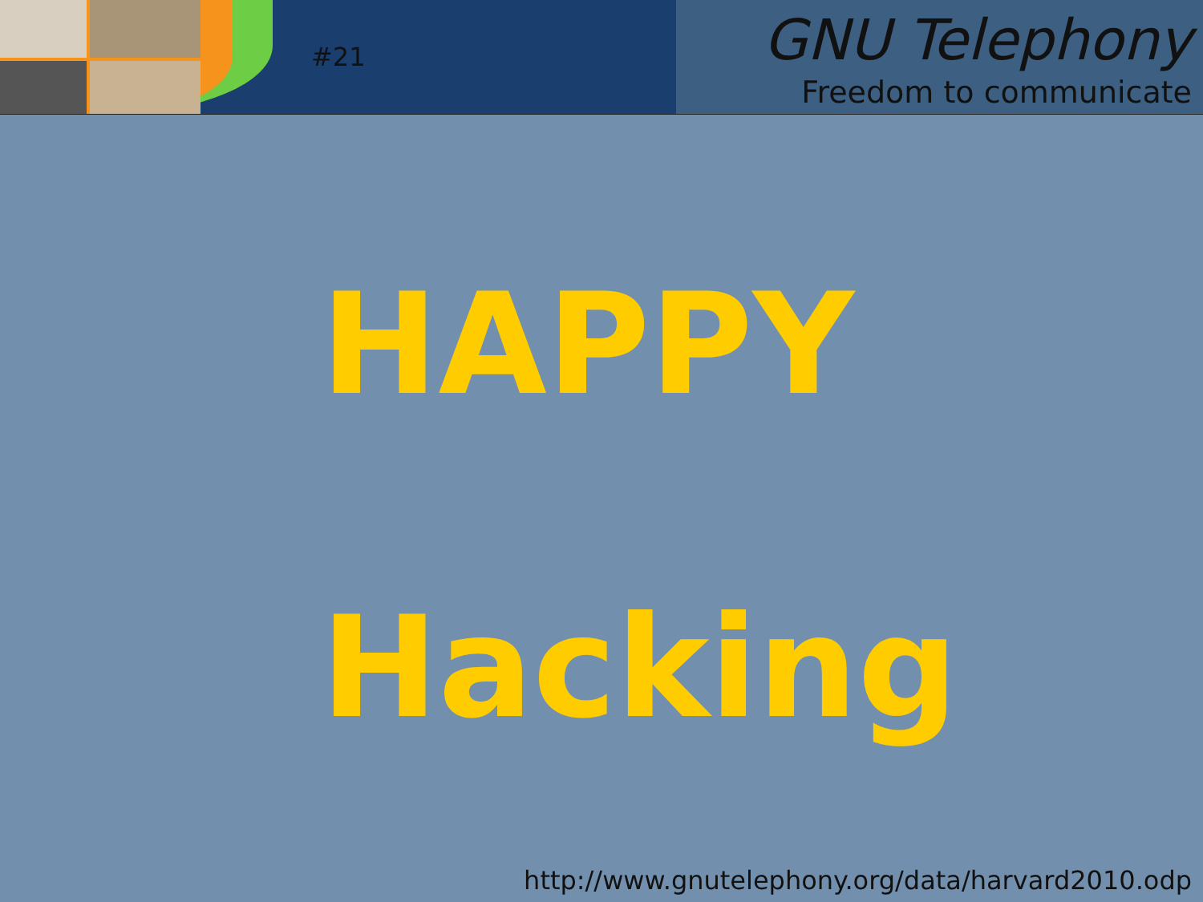#21
GNU Telephony
Freedom to communicate
HAPPY
Hacking
http://www.gnutelephony.org/data/harvard2010.odp